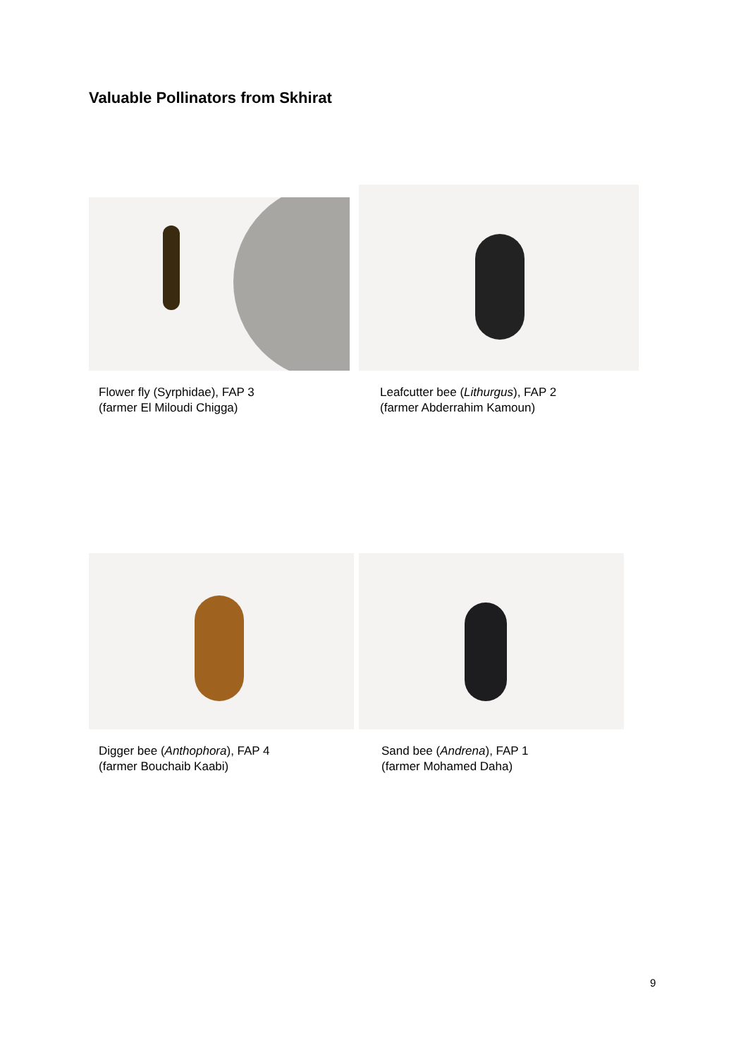Valuable Pollinators from Skhirat
Flower fly (Syrphidae), FAP 3
(farmer El Miloudi Chigga)
Leafcutter bee (Lithurgus), FAP 2
(farmer Abderrahim Kamoun)
Digger bee (Anthophora), FAP 4
(farmer Bouchaib Kaabi)
Sand bee (Andrena), FAP 1
(farmer Mohamed Daha)
9